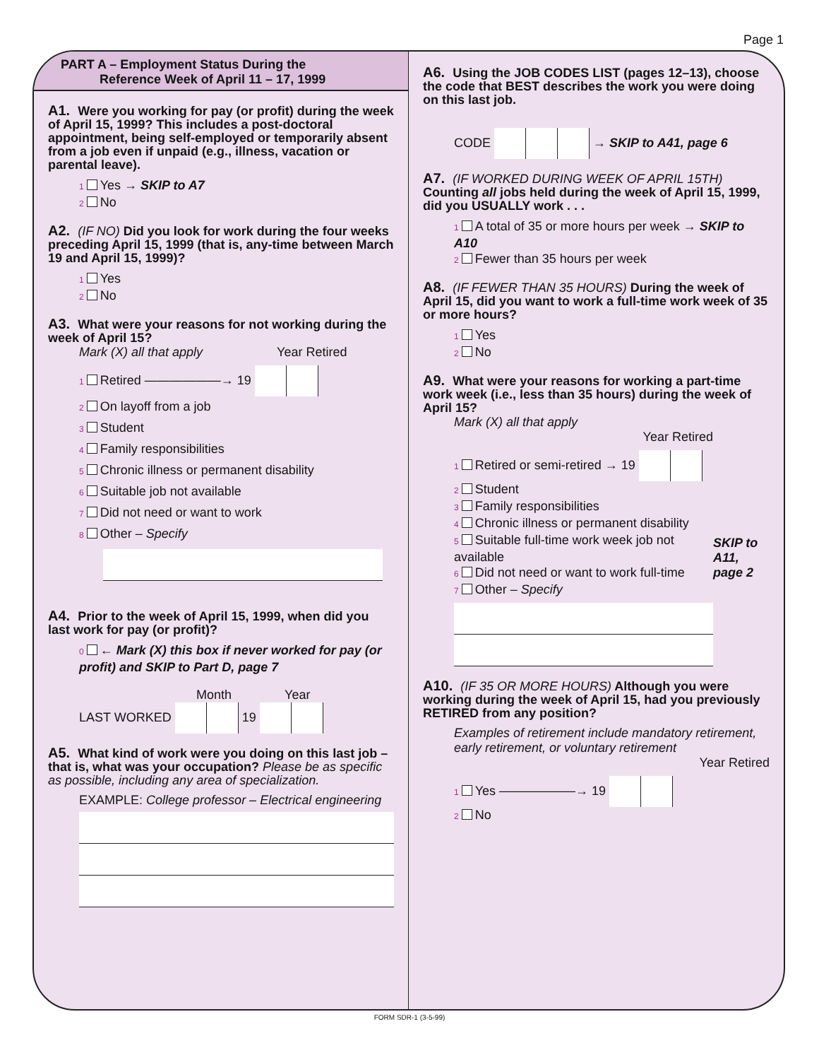Page 1
PART A – Employment Status During the
Reference Week of April 11 – 17, 1999
A1. Were you working for pay (or profit) during the week of April 15, 1999? This includes a post-doctoral appointment, being self-employed or temporarily absent from a job even if unpaid (e.g., illness, vacation or parental leave).
1 Yes → SKIP to A7
2 No
A2. (IF NO) Did you look for work during the four weeks preceding April 15, 1999 (that is, any-time between March 19 and April 15, 1999)?
1 Yes
2 No
A3. What were your reasons for not working during the week of April 15?
Mark (X) all that apply Year Retired
1 Retired ——————→ 19
2 On layoff from a job
3 Student
4 Family responsibilities
5 Chronic illness or permanent disability
6 Suitable job not available
7 Did not need or want to work
8 Other – Specify
A4. Prior to the week of April 15, 1999, when did you last work for pay (or profit)?
0 ← Mark (X) this box if never worked for pay (or profit) and SKIP to Part D, page 7
Month Year
LAST WORKED 19
A5. What kind of work were you doing on this last job – that is, what was your occupation? Please be as specific as possible, including any area of specialization.
EXAMPLE: College professor – Electrical engineering
A6. Using the JOB CODES LIST (pages 12–13), choose the code that BEST describes the work you were doing on this last job.
CODE → SKIP to A41, page 6
A7. (IF WORKED DURING WEEK OF APRIL 15TH) Counting all jobs held during the week of April 15, 1999, did you USUALLY work . . .
1 A total of 35 or more hours per week → SKIP to A10
2 Fewer than 35 hours per week
A8. (IF FEWER THAN 35 HOURS) During the week of April 15, did you want to work a full-time work week of 35 or more hours?
1 Yes
2 No
A9. What were your reasons for working a part-time work week (i.e., less than 35 hours) during the week of April 15?
Mark (X) all that apply
Year Retired
1 Retired or semi-retired → 19
2 Student
3 Family responsibilities
4 Chronic illness or permanent disability
5 Suitable full-time work week job not available
6 Did not need or want to work full-time
7 Other – Specify
SKIP to A11, page 2
A10. (IF 35 OR MORE HOURS) Although you were working during the week of April 15, had you previously RETIRED from any position?
Examples of retirement include mandatory retirement, early retirement, or voluntary retirement
Year Retired
1 Yes ——————→ 19
2 No
FORM SDR-1 (3-5-99)